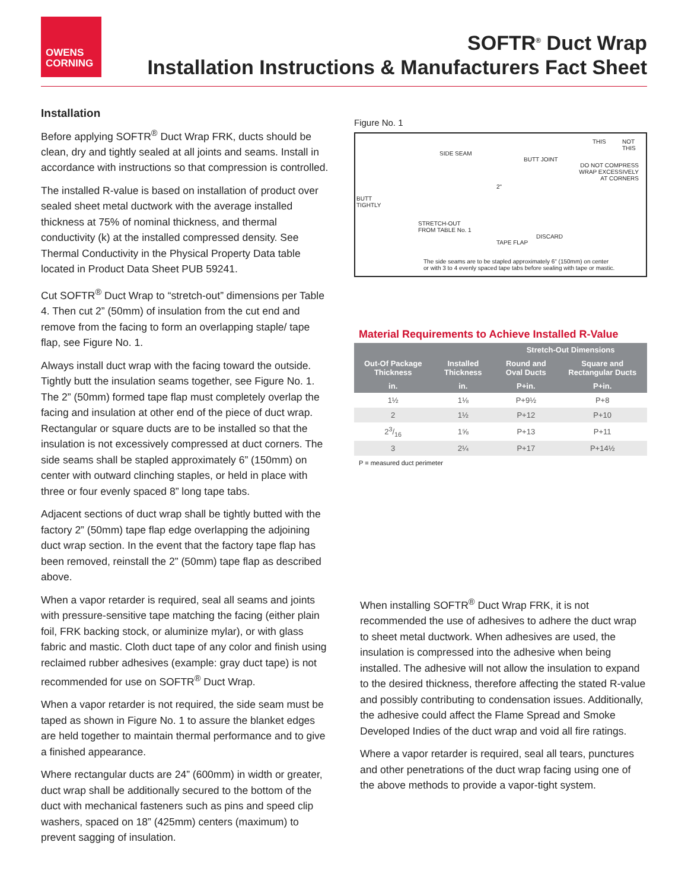OWENS
CORNING
SOFTR<sup>®</sup> Duct Wrap
Installation Instructions & Manufacturers Fact Sheet
Installation
Before applying SOFTR<sup>®</sup> Duct Wrap FRK, ducts should be clean, dry and tightly sealed at all joints and seams. Install in accordance with instructions so that compression is controlled.
The installed R-value is based on installation of product over sealed sheet metal ductwork with the average installed thickness at 75% of nominal thickness, and thermal conductivity (k) at the installed compressed density. See Thermal Conductivity in the Physical Property Data table located in Product Data Sheet PUB 59241.
Cut SOFTR<sup>®</sup> Duct Wrap to “stretch-out” dimensions per Table 4. Then cut 2” (50mm) of insulation from the cut end and remove from the facing to form an overlapping staple/ tape flap, see Figure No. 1.
Always install duct wrap with the facing toward the outside. Tightly butt the insulation seams together, see Figure No. 1. The 2” (50mm) formed tape flap must completely overlap the facing and insulation at other end of the piece of duct wrap. Rectangular or square ducts are to be installed so that the insulation is not excessively compressed at duct corners. The side seams shall be stapled approximately 6” (150mm) on center with outward clinching staples, or held in place with three or four evenly spaced 8” long tape tabs.
Adjacent sections of duct wrap shall be tightly butted with the factory 2” (50mm) tape flap edge overlapping the adjoining duct wrap section. In the event that the factory tape flap has been removed, reinstall the 2” (50mm) tape flap as described above.
When a vapor retarder is required, seal all seams and joints with pressure-sensitive tape matching the facing (either plain foil, FRK backing stock, or aluminize mylar), or with glass fabric and mastic. Cloth duct tape of any color and finish using reclaimed rubber adhesives (example: gray duct tape) is not recommended for use on SOFTR<sup>®</sup> Duct Wrap.
When a vapor retarder is not required, the side seam must be taped as shown in Figure No. 1 to assure the blanket edges are held together to maintain thermal performance and to give a finished appearance.
Where rectangular ducts are 24” (600mm) in width or greater, duct wrap shall be additionally secured to the bottom of the duct with mechanical fasteners such as pins and speed clip washers, spaced on 18” (425mm) centers (maximum) to prevent sagging of insulation.
Figure No. 1
SIDE SEAM
BUTT JOINT
THIS NOT THIS
DO NOT COMPRESS
WRAP EXCESSIVELY
AT CORNERS
2"
BUTT
TIGHTLY
STRETCH-OUT
FROM TABLE No. 1
DISCARD
TAPE FLAP
The side seams are to be stapled approximately 6" (150mm) on center
or with 3 to 4 evenly spaced tape tabs before sealing with tape or mastic.
Material Requirements to Achieve Installed R-Value
| | | Stretch-Out Dimensions | |
| --- | --- | --- | --- |
| Out-Of Package Thickness | Installed Thickness | Round and Oval Ducts | Square and Rectangular Ducts |
| in. | in. | P+in. | P+in. |
| 1½ | 1⅛ | P+9½ | P+8 |
| 2 | 1½ | P+12 | P+10 |
| 23/16 | 1⅝ | P+13 | P+11 |
| 3 | 2¼ | P+17 | P+14½ |
P = measured duct perimeter
When installing SOFTR<sup>®</sup> Duct Wrap FRK, it is not recommended the use of adhesives to adhere the duct wrap to sheet metal ductwork. When adhesives are used, the insulation is compressed into the adhesive when being installed. The adhesive will not allow the insulation to expand to the desired thickness, therefore affecting the stated R-value and possibly contributing to condensation issues. Additionally, the adhesive could affect the Flame Spread and Smoke Developed Indies of the duct wrap and void all fire ratings.
Where a vapor retarder is required, seal all tears, punctures and other penetrations of the duct wrap facing using one of the above methods to provide a vapor-tight system.